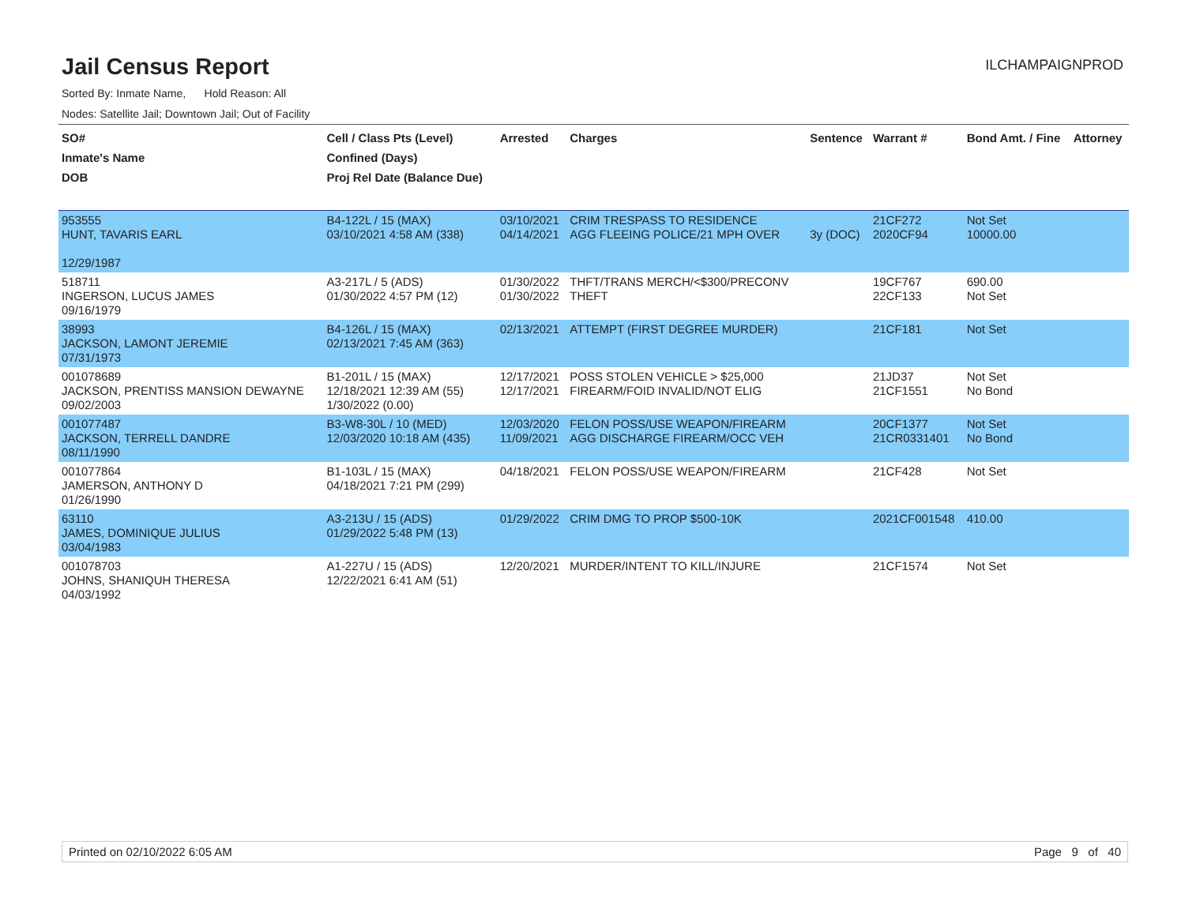Jail Census Report
ILCHAMPAIGNPROD
Sorted By: Inmate Name, Hold Reason: All
Nodes: Satellite Jail; Downtown Jail; Out of Facility
| SO# Inmate's Name DOB | Cell / Class Pts (Level) Confined (Days) Proj Rel Date (Balance Due) | Arrested | Charges | Sentence | Warrant # | Bond Amt. / Fine | Attorney |
| --- | --- | --- | --- | --- | --- | --- | --- |
| 953555 HUNT, TAVARIS EARL 12/29/1987 | B4-122L / 15 (MAX) 03/10/2021 4:58 AM (338) | 03/10/2021 04/14/2021 | CRIM TRESPASS TO RESIDENCE AGG FLEEING POLICE/21 MPH OVER | 3y (DOC) | 21CF272 2020CF94 | Not Set 10000.00 | |
| 518711 INGERSON, LUCUS JAMES 09/16/1979 | A3-217L / 5 (ADS) 01/30/2022 4:57 PM (12) | 01/30/2022 01/30/2022 | THFT/TRANS MERCH/<$300/PRECONV THEFT | | 19CF767 22CF133 | 690.00 Not Set | |
| 38993 JACKSON, LAMONT JEREMIE 07/31/1973 | B4-126L / 15 (MAX) 02/13/2021 7:45 AM (363) | 02/13/2021 | ATTEMPT (FIRST DEGREE MURDER) | | 21CF181 | Not Set | |
| 001078689 JACKSON, PRENTISS MANSION DEWAYNE 09/02/2003 | B1-201L / 15 (MAX) 12/18/2021 12:39 AM (55) 1/30/2022 (0.00) | 12/17/2021 12/17/2021 | POSS STOLEN VEHICLE > $25,000 FIREARM/FOID INVALID/NOT ELIG | | 21JD37 21CF1551 | Not Set No Bond | |
| 001077487 JACKSON, TERRELL DANDRE 08/11/1990 | B3-W8-30L / 10 (MED) 12/03/2020 10:18 AM (435) | 12/03/2020 11/09/2021 | FELON POSS/USE WEAPON/FIREARM AGG DISCHARGE FIREARM/OCC VEH | | 20CF1377 21CR0331401 | Not Set No Bond | |
| 001077864 JAMERSON, ANTHONY D 01/26/1990 | B1-103L / 15 (MAX) 04/18/2021 7:21 PM (299) | 04/18/2021 | FELON POSS/USE WEAPON/FIREARM | | 21CF428 | Not Set | |
| 63110 JAMES, DOMINIQUE JULIUS 03/04/1983 | A3-213U / 15 (ADS) 01/29/2022 5:48 PM (13) | 01/29/2022 | CRIM DMG TO PROP $500-10K | | 2021CF001548 | 410.00 | |
| 001078703 JOHNS, SHANIQUH THERESA 04/03/1992 | A1-227U / 15 (ADS) 12/22/2021 6:41 AM (51) | 12/20/2021 | MURDER/INTENT TO KILL/INJURE | | 21CF1574 | Not Set | |
Printed on 02/10/2022 6:05 AM Page 9 of 40